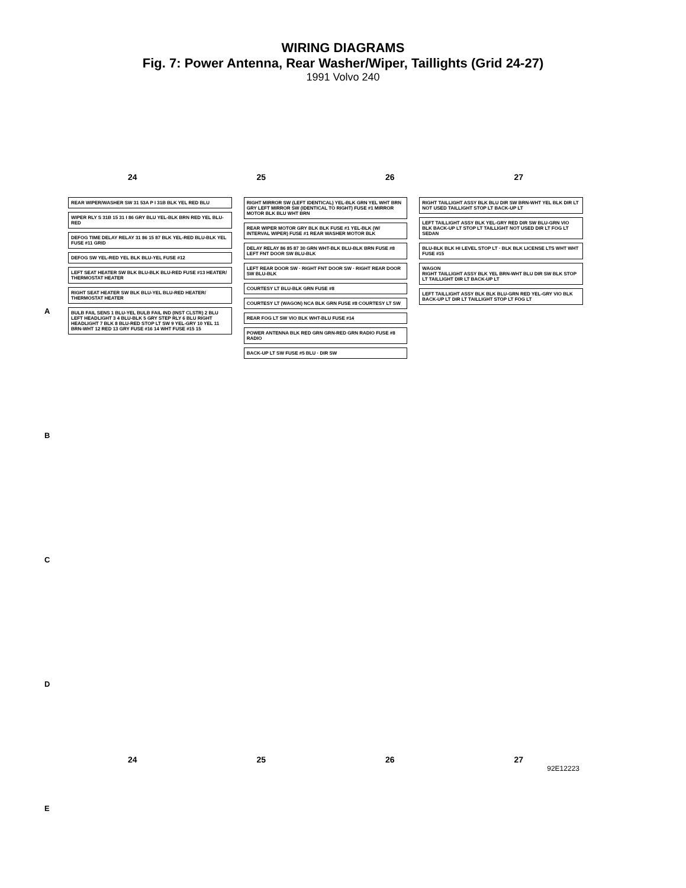WIRING DIAGRAMS
Fig. 7: Power Antenna, Rear Washer/Wiper, Taillights (Grid 24-27)
1991 Volvo 240
24 25 26 27
REAR WIPER/WASHER SW 31 53A P I 31B BLK YEL RED BLU
WIPER RLY S 31B 15 31 I 86 GRY BLU YEL-BLK BRN RED YEL BLU-RED
DEFOG TIME DELAY RELAY 31 86 15 87 BLK YEL-RED BLU-BLK YEL FUSE #11 GRID
DEFOG SW YEL-RED YEL BLK BLU-YEL FUSE #12
LEFT SEAT HEATER SW BLK BLU-BLK BLU-RED FUSE #13 HEATER/ THERMOSTAT HEATER
RIGHT SEAT HEATER SW BLK BLU-YEL BLU-RED HEATER/ THERMOSTAT HEATER
BULB FAIL SENS 1 BLU-YEL BULB FAIL IND (INST CLSTR) 2 BLU LEFT HEADLIGHT 3 4 BLU-BLK 5 GRY STEP RLY 6 BLU RIGHT HEADLIGHT 7 BLK 8 BLU-RED STOP LT SW 9 YEL-GRY 10 YEL 11 BRN-WHT 12 RED 13 GRY FUSE #16 14 WHT FUSE #15 15
RIGHT MIRROR SW (LEFT IDENTICAL) YEL-BLK GRN YEL WHT BRN GRY LEFT MIRROR SW (IDENTICAL TO RIGHT) FUSE #1 MIRROR MOTOR BLK BLU WHT BRN
REAR WIPER MOTOR GRY BLK BLK FUSE #1 YEL-BLK (W/ INTERVAL WIPER) FUSE #1 REAR WASHER MOTOR BLK
DELAY RELAY 86 85 87 30 GRN WHT-BLK BLU-BLK BRN FUSE #8 LEFT FNT DOOR SW BLU-BLK
LEFT REAR DOOR SW · RIGHT FNT DOOR SW · RIGHT REAR DOOR SW BLU-BLK
COURTESY LT BLU-BLK GRN FUSE #8
COURTESY LT (WAGON) NCA BLK GRN FUSE #8 COURTESY LT SW
REAR FOG LT SW VIO BLK WHT-BLU FUSE #14
POWER ANTENNA BLK RED GRN GRN-RED GRN RADIO FUSE #8 RADIO
BACK-UP LT SW FUSE #5 BLU · DIR SW
RIGHT TAILLIGHT ASSY BLK BLU DIR SW BRN-WHT YEL BLK DIR LT NOT USED TAILLIGHT STOP LT BACK-UP LT
LEFT TAILLIGHT ASSY BLK YEL-GRY RED DIR SW BLU-GRN VIO BLK BACK-UP LT STOP LT TAILLIGHT NOT USED DIR LT FOG LT
SEDAN
BLU-BLK BLK HI LEVEL STOP LT · BLK BLK LICENSE LTS WHT WHT FUSE #15
WAGON
RIGHT TAILLIGHT ASSY BLK YEL BRN-WHT BLU DIR SW BLK STOP LT TAILLIGHT DIR LT BACK-UP LT
LEFT TAILLIGHT ASSY BLK BLK BLU-GRN RED YEL-GRY VIO BLK BACK-UP LT DIR LT TAILLIGHT STOP LT FOG LT
24 25 26 27
A
B
C
D
E
92E12223